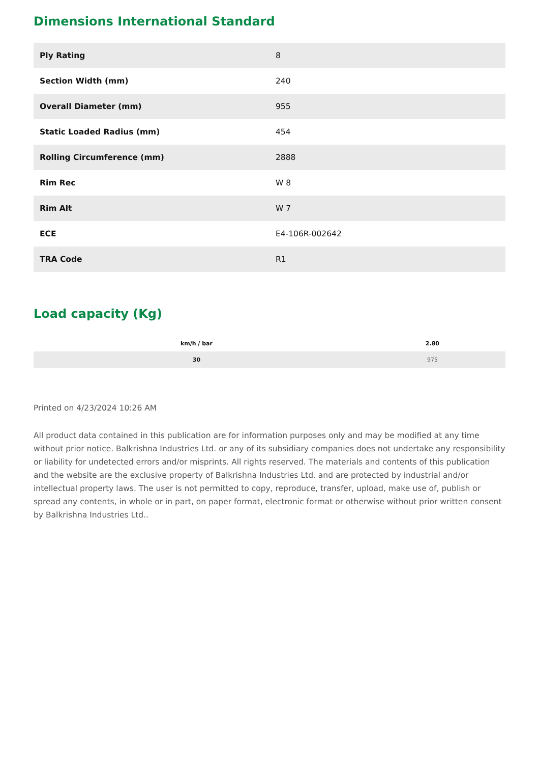Dimensions International Standard
| Ply Rating | 8 |
| Section Width (mm) | 240 |
| Overall Diameter (mm) | 955 |
| Static Loaded Radius (mm) | 454 |
| Rolling Circumference (mm) | 2888 |
| Rim Rec | W 8 |
| Rim Alt | W 7 |
| ECE | E4-106R-002642 |
| TRA Code | R1 |
Load capacity (Kg)
| km/h / bar | 2.80 |
| --- | --- |
| 30 | 975 |
Printed on 4/23/2024 10:26 AM
All product data contained in this publication are for information purposes only and may be modified at any time without prior notice. Balkrishna Industries Ltd. or any of its subsidiary companies does not undertake any responsibility or liability for undetected errors and/or misprints. All rights reserved. The materials and contents of this publication and the website are the exclusive property of Balkrishna Industries Ltd. and are protected by industrial and/or intellectual property laws. The user is not permitted to copy, reproduce, transfer, upload, make use of, publish or spread any contents, in whole or in part, on paper format, electronic format or otherwise without prior written consent by Balkrishna Industries Ltd..